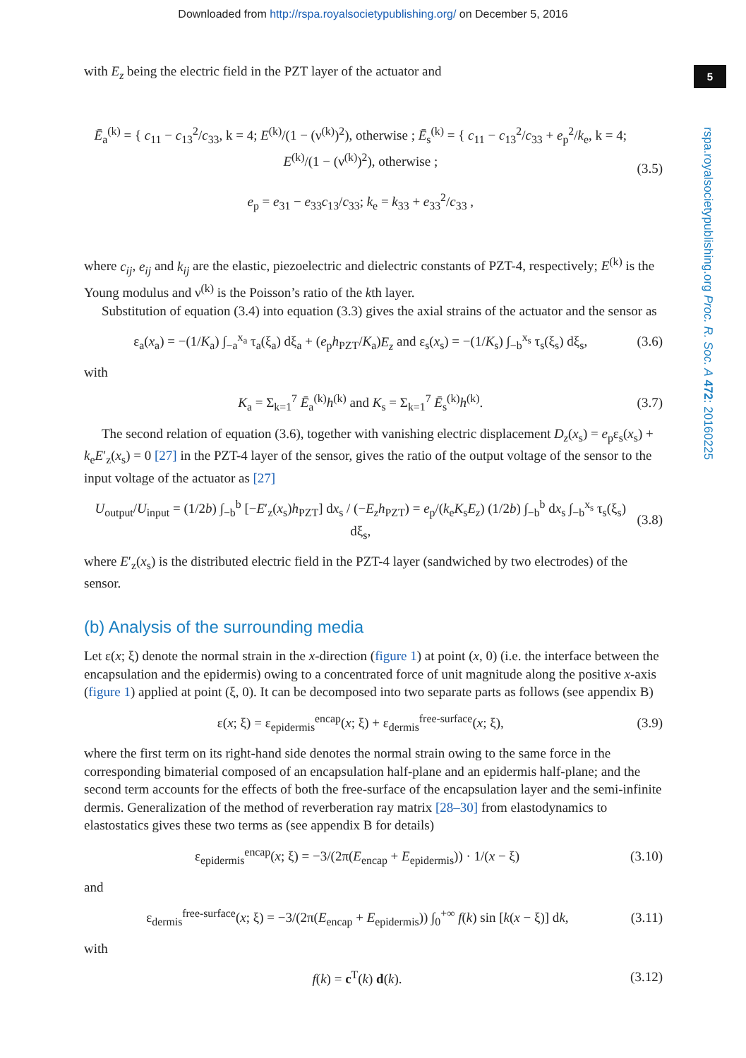Downloaded from http://rspa.royalsocietypublishing.org/ on December 5, 2016
5
rspa.royalsocietypublishing.org Proc. R. Soc. A 472: 20160225
with E<sub>z</sub> being the electric field in the PZT layer of the actuator and
Ē<sub>a</sub><sup>(k)</sup> = { c<sub>11</sub> − c<sub>13</sub><sup>2</sup>/c<sub>33</sub>, k = 4; E<sup>(k)</sup>/(1 − (ν<sup>(k)</sup>)<sup>2</sup>), otherwise ; Ē<sub>s</sub><sup>(k)</sup> = { c<sub>11</sub> − c<sub>13</sub><sup>2</sup>/c<sub>33</sub> + e<sub>p</sub><sup>2</sup>/k<sub>e</sub>, k = 4; E<sup>(k)</sup>/(1 − (ν<sup>(k)</sup>)<sup>2</sup>), otherwise ;
e<sub>p</sub> = e<sub>31</sub> − e<sub>33</sub>c<sub>13</sub>/c<sub>33</sub>; k<sub>e</sub> = k<sub>33</sub> + e<sub>33</sub><sup>2</sup>/c<sub>33</sub> , (3.5)
where c<sub>ij</sub>, e<sub>ij</sub> and k<sub>ij</sub> are the elastic, piezoelectric and dielectric constants of PZT-4, respectively; E<sup>(k)</sup> is the Young modulus and ν<sup>(k)</sup> is the Poisson’s ratio of the kth layer.
Substitution of equation (3.4) into equation (3.3) gives the axial strains of the actuator and the sensor as
ε<sub>a</sub>(x<sub>a</sub>) = −(1/K<sub>a</sub>) ∫<sub>−a</sub><sup>x<sub>a</sub></sup> τ<sub>a</sub>(ξ<sub>a</sub>) dξ<sub>a</sub> + (e<sub>p</sub>h<sub>PZT</sub>/K<sub>a</sub>)E<sub>z</sub> and ε<sub>s</sub>(x<sub>s</sub>) = −(1/K<sub>s</sub>) ∫<sub>−b</sub><sup>x<sub>s</sub></sup> τ<sub>s</sub>(ξ<sub>s</sub>) dξ<sub>s</sub>, (3.6)
with
K<sub>a</sub> = Σ<sub>k=1</sub><sup>7</sup> Ē<sub>a</sub><sup>(k)</sup>h<sup>(k)</sup> and K<sub>s</sub> = Σ<sub>k=1</sub><sup>7</sup> Ē<sub>s</sub><sup>(k)</sup>h<sup>(k)</sup>. (3.7)
The second relation of equation (3.6), together with vanishing electric displacement D<sub>z</sub>(x<sub>s</sub>) = e<sub>p</sub>ε<sub>s</sub>(x<sub>s</sub>) + k<sub>e</sub>E′<sub>z</sub>(x<sub>s</sub>) = 0 [27] in the PZT-4 layer of the sensor, gives the ratio of the output voltage of the sensor to the input voltage of the actuator as [27]
U<sub>output</sub>/U<sub>input</sub> = (1/2b) ∫<sub>−b</sub><sup>b</sup> [−E′<sub>z</sub>(x<sub>s</sub>)h<sub>PZT</sub>] dx<sub>s</sub> / (−E<sub>z</sub>h<sub>PZT</sub>) = e<sub>p</sub>/(k<sub>e</sub>K<sub>s</sub>E<sub>z</sub>) (1/2b) ∫<sub>−b</sub><sup>b</sup> dx<sub>s</sub> ∫<sub>−b</sub><sup>x<sub>s</sub></sup> τ<sub>s</sub>(ξ<sub>s</sub>) dξ<sub>s</sub>, (3.8)
where E′<sub>z</sub>(x<sub>s</sub>) is the distributed electric field in the PZT-4 layer (sandwiched by two electrodes) of the sensor.
(b) Analysis of the surrounding media
Let ε(x; ξ) denote the normal strain in the x-direction (figure 1) at point (x, 0) (i.e. the interface between the encapsulation and the epidermis) owing to a concentrated force of unit magnitude along the positive x-axis (figure 1) applied at point (ξ, 0). It can be decomposed into two separate parts as follows (see appendix B)
ε(x; ξ) = ε<sub>epidermis</sub><sup>encap</sup>(x; ξ) + ε<sub>dermis</sub><sup>free-surface</sup>(x; ξ), (3.9)
where the first term on its right-hand side denotes the normal strain owing to the same force in the corresponding bimaterial composed of an encapsulation half-plane and an epidermis half-plane; and the second term accounts for the effects of both the free-surface of the encapsulation layer and the semi-infinite dermis. Generalization of the method of reverberation ray matrix [28–30] from elastodynamics to elastostatics gives these two terms as (see appendix B for details)
ε<sub>epidermis</sub><sup>encap</sup>(x; ξ) = −3/(2π(E<sub>encap</sub> + E<sub>epidermis</sub>)) · 1/(x − ξ) (3.10)
and
ε<sub>dermis</sub><sup>free-surface</sup>(x; ξ) = −3/(2π(E<sub>encap</sub> + E<sub>epidermis</sub>)) ∫<sub>0</sub><sup>+∞</sup> f(k) sin [k(x − ξ)] dk, (3.11)
with
f(k) = c<sup>T</sup>(k) d(k). (3.12)